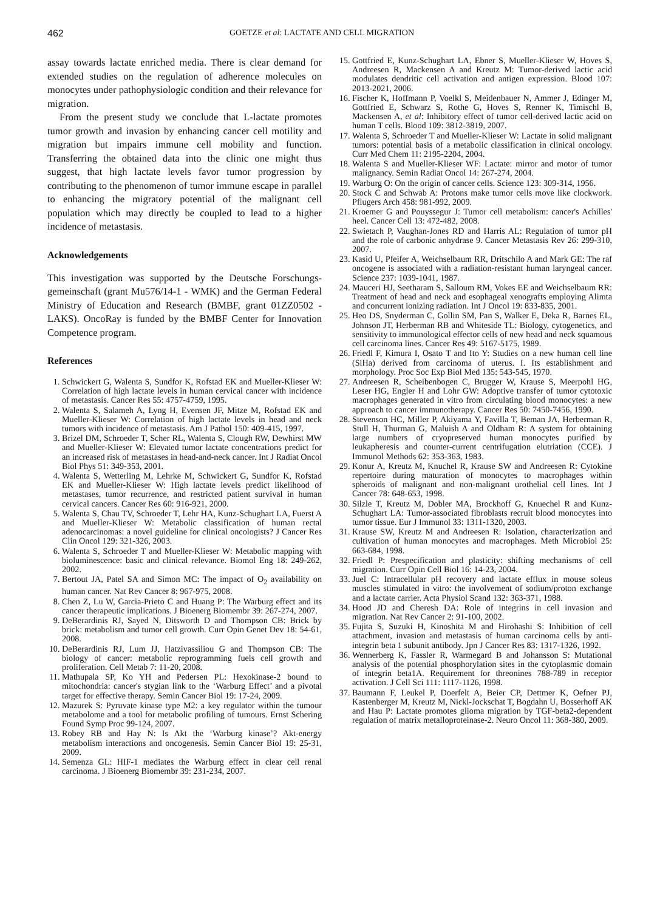462 GOETZE et al: LACTATE AND CELL MIGRATION
assay towards lactate enriched media. There is clear demand for extended studies on the regulation of adherence molecules on monocytes under pathophysiologic condition and their relevance for migration.
From the present study we conclude that L-lactate promotes tumor growth and invasion by enhancing cancer cell motility and migration but impairs immune cell mobility and function. Transferring the obtained data into the clinic one might thus suggest, that high lactate levels favor tumor progression by contributing to the phenomenon of tumor immune escape in parallel to enhancing the migratory potential of the malignant cell population which may directly be coupled to lead to a higher incidence of metastasis.
Acknowledgements
This investigation was supported by the Deutsche Forschungs­gemeinschaft (grant Mu576/14-1 - WMK) and the German Federal Ministry of Education and Research (BMBF, grant 01ZZ0502 - LAKS). OncoRay is funded by the BMBF Center for Innovation Competence program.
References
1. Schwickert G, Walenta S, Sundfor K, Rofstad EK and Mueller-Klieser W: Correlation of high lactate levels in human cervical cancer with incidence of metastasis. Cancer Res 55: 4757-4759, 1995.
2. Walenta S, Salameh A, Lyng H, Evensen JF, Mitze M, Rofstad EK and Mueller-Klieser W: Correlation of high lactate levels in head and neck tumors with incidence of metastasis. Am J Pathol 150: 409-415, 1997.
3. Brizel DM, Schroeder T, Scher RL, Walenta S, Clough RW, Dewhirst MW and Mueller-Klieser W: Elevated tumor lactate concentrations predict for an increased risk of metastases in head-and-neck cancer. Int J Radiat Oncol Biol Phys 51: 349-353, 2001.
4. Walenta S, Wetterling M, Lehrke M, Schwickert G, Sundfor K, Rofstad EK and Mueller-Klieser W: High lactate levels predict likelihood of metastases, tumor recurrence, and restricted patient survival in human cervical cancers. Cancer Res 60: 916-921, 2000.
5. Walenta S, Chau TV, Schroeder T, Lehr HA, Kunz-Schughart LA, Fuerst A and Mueller-Klieser W: Metabolic classification of human rectal adenocarcinomas: a novel guideline for clinical oncologists? J Cancer Res Clin Oncol 129: 321-326, 2003.
6. Walenta S, Schroeder T and Mueller-Klieser W: Metabolic mapping with bioluminescence: basic and clinical relevance. Biomol Eng 18: 249-262, 2002.
7. Bertout JA, Patel SA and Simon MC: The impact of O<sub>2</sub> availability on human cancer. Nat Rev Cancer 8: 967-975, 2008.
8. Chen Z, Lu W, Garcia-Prieto C and Huang P: The Warburg effect and its cancer therapeutic implications. J Bioenerg Biomembr 39: 267-274, 2007.
9. DeBerardinis RJ, Sayed N, Ditsworth D and Thompson CB: Brick by brick: metabolism and tumor cell growth. Curr Opin Genet Dev 18: 54-61, 2008.
10. DeBerardinis RJ, Lum JJ, Hatzivassiliou G and Thompson CB: The biology of cancer: metabolic reprogramming fuels cell growth and proliferation. Cell Metab 7: 11-20, 2008.
11. Mathupala SP, Ko YH and Pedersen PL: Hexokinase-2 bound to mitochondria: cancer's stygian link to the ‘Warburg Effect’ and a pivotal target for effective therapy. Semin Cancer Biol 19: 17-24, 2009.
12. Mazurek S: Pyruvate kinase type M2: a key regulator within the tumour metabolome and a tool for metabolic profiling of tumours. Ernst Schering Found Symp Proc 99-124, 2007.
13. Robey RB and Hay N: Is Akt the ‘Warburg kinase’? Akt-energy metabolism interactions and oncogenesis. Semin Cancer Biol 19: 25-31, 2009.
14. Semenza GL: HIF-1 mediates the Warburg effect in clear cell renal carcinoma. J Bioenerg Biomembr 39: 231-234, 2007.
15. Gottfried E, Kunz-Schughart LA, Ebner S, Mueller-Klieser W, Hoves S, Andreesen R, Mackensen A and Kreutz M: Tumor-derived lactic acid modulates dendritic cell activation and antigen expression. Blood 107: 2013-2021, 2006.
16. Fischer K, Hoffmann P, Voelkl S, Meidenbauer N, Ammer J, Edinger M, Gottfried E, Schwarz S, Rothe G, Hoves S, Renner K, Timischl B, Mackensen A, et al: Inhibitory effect of tumor cell-derived lactic acid on human T cells. Blood 109: 3812-3819, 2007.
17. Walenta S, Schroeder T and Mueller-Klieser W: Lactate in solid malignant tumors: potential basis of a metabolic classification in clinical oncology. Curr Med Chem 11: 2195-2204, 2004.
18. Walenta S and Mueller-Klieser WF: Lactate: mirror and motor of tumor malignancy. Semin Radiat Oncol 14: 267-274, 2004.
19. Warburg O: On the origin of cancer cells. Science 123: 309-314, 1956.
20. Stock C and Schwab A: Protons make tumor cells move like clockwork. Pflugers Arch 458: 981-992, 2009.
21. Kroemer G and Pouyssegur J: Tumor cell metabolism: cancer's Achilles' heel. Cancer Cell 13: 472-482, 2008.
22. Swietach P, Vaughan-Jones RD and Harris AL: Regulation of tumor pH and the role of carbonic anhydrase 9. Cancer Metastasis Rev 26: 299-310, 2007.
23. Kasid U, Pfeifer A, Weichselbaum RR, Dritschilo A and Mark GE: The raf oncogene is associated with a radiation-resistant human laryngeal cancer. Science 237: 1039-1041, 1987.
24. Mauceri HJ, Seetharam S, Salloum RM, Vokes EE and Weichselbaum RR: Treatment of head and neck and esophageal xenografts employing Alimta and concurrent ionizing radiation. Int J Oncol 19: 833-835, 2001.
25. Heo DS, Snyderman C, Gollin SM, Pan S, Walker E, Deka R, Barnes EL, Johnson JT, Herberman RB and Whiteside TL: Biology, cytogenetics, and sensitivity to immunological effector cells of new head and neck squamous cell carcinoma lines. Cancer Res 49: 5167-5175, 1989.
26. Friedl F, Kimura I, Osato T and Ito Y: Studies on a new human cell line (SiHa) derived from carcinoma of uterus. I. Its establishment and morphology. Proc Soc Exp Biol Med 135: 543-545, 1970.
27. Andreesen R, Scheibenbogen C, Brugger W, Krause S, Meerpohl HG, Leser HG, Engler H and Lohr GW: Adoptive transfer of tumor cytotoxic macrophages generated in vitro from circulating blood monocytes: a new approach to cancer immuno­therapy. Cancer Res 50: 7450-7456, 1990.
28. Stevenson HC, Miller P, Akiyama Y, Favilla T, Beman JA, Herberman R, Stull H, Thurman G, Maluish A and Oldham R: A system for obtaining large numbers of cryopreserved human monocytes purified by leukapheresis and counter-current centri­fugation elutriation (CCE). J Immunol Methods 62: 353-363, 1983.
29. Konur A, Kreutz M, Knuchel R, Krause SW and Andreesen R: Cytokine repertoire during maturation of monocytes to macrophages within spheroids of malignant and non-malignant urothelial cell lines. Int J Cancer 78: 648-653, 1998.
30. Silzle T, Kreutz M, Dobler MA, Brockhoff G, Knuechel R and Kunz-Schughart LA: Tumor-associated fibroblasts recruit blood monocytes into tumor tissue. Eur J Immunol 33: 1311-1320, 2003.
31. Krause SW, Kreutz M and Andreesen R: Isolation, characteri­zation and cultivation of human monocytes and macrophages. Meth Microbiol 25: 663-684, 1998.
32. Friedl P: Prespecification and plasticity: shifting mechanisms of cell migration. Curr Opin Cell Biol 16: 14-23, 2004.
33. Juel C: Intracellular pH recovery and lactate efflux in mouse soleus muscles stimulated in vitro: the involvement of sodium/proton exchange and a lactate carrier. Acta Physiol Scand 132: 363-371, 1988.
34. Hood JD and Cheresh DA: Role of integrins in cell invasion and migration. Nat Rev Cancer 2: 91-100, 2002.
35. Fujita S, Suzuki H, Kinoshita M and Hirohashi S: Inhibition of cell attachment, invasion and metastasis of human carcinoma cells by anti-integrin beta 1 subunit antibody. Jpn J Cancer Res 83: 1317-1326, 1992.
36. Wennerberg K, Fassler R, Warmegard B and Johansson S: Mutational analysis of the potential phosphorylation sites in the cytoplasmic domain of integrin beta1A. Requirement for threonines 788-789 in receptor activation. J Cell Sci 111: 1117-1126, 1998.
37. Baumann F, Leukel P, Doerfelt A, Beier CP, Dettmer K, Oefner PJ, Kastenberger M, Kreutz M, Nickl-Jockschat T, Bogdahn U, Bosserhoff AK and Hau P: Lactate promotes glioma migration by TGF-beta2-dependent regulation of matrix metalloproteinase-2. Neuro Oncol 11: 368-380, 2009.